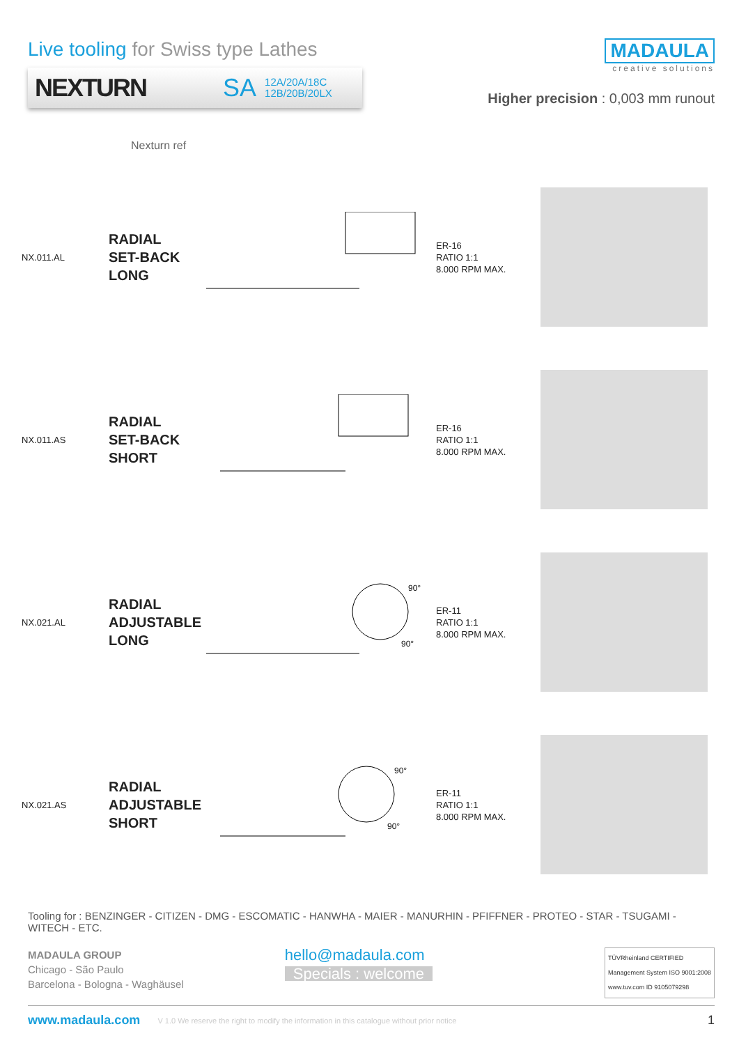Live tooling for Swiss type Lathes
NEXTURN SA 12A/20A/18C
12B/20B/20LX
MADAULA
creative solutions
Higher precision : 0,003 mm runout
Nexturn ref
NX.011.AL
RADIAL
SET-BACK
LONG
ER-16
RATIO 1:1
8.000 RPM MAX.
NX.011.AS
RADIAL
SET-BACK
SHORT
ER-16
RATIO 1:1
8.000 RPM MAX.
NX.021.AL
RADIAL
ADJUSTABLE
LONG
90°
90°
ER-11
RATIO 1:1
8.000 RPM MAX.
NX.021.AS
RADIAL
ADJUSTABLE
SHORT
90°
90°
ER-11
RATIO 1:1
8.000 RPM MAX.
Tooling for : BENZINGER - CITIZEN - DMG - ESCOMATIC - HANWHA - MAIER - MANURHIN - PFIFFNER - PROTEO - STAR - TSUGAMI - WITECH - ETC.
MADAULA GROUP
Chicago - São Paulo
Barcelona - Bologna - Waghäusel
hello@madaula.com
Specials : welcome
TÜVRheinland CERTIFIED
Management System ISO 9001:2008
www.tuv.com ID 9105079298
www.madaula.com V 1.0 We reserve the right to modify the information in this catalogue without prior notice 1